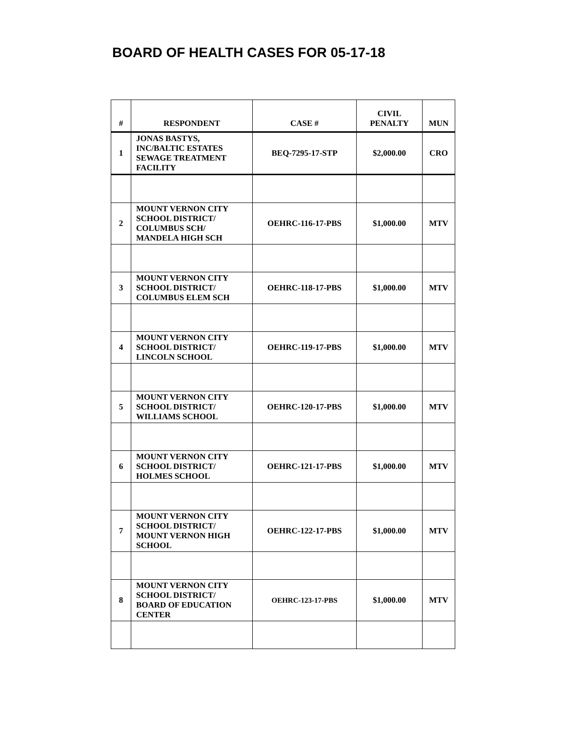BOARD OF HEALTH CASES FOR 05-17-18
| # | RESPONDENT | CASE # | CIVIL PENALTY | MUN |
| --- | --- | --- | --- | --- |
| 1 | JONAS BASTYS, INC/BALTIC ESTATES SEWAGE TREATMENT FACILITY | BEQ-7295-17-STP | $2,000.00 | CRO |
| 2 | MOUNT VERNON CITY SCHOOL DISTRICT/ COLUMBUS SCH/ MANDELA HIGH SCH | OEHRC-116-17-PBS | $1,000.00 | MTV |
| 3 | MOUNT VERNON CITY SCHOOL DISTRICT/ COLUMBUS ELEM SCH | OEHRC-118-17-PBS | $1,000.00 | MTV |
| 4 | MOUNT VERNON CITY SCHOOL DISTRICT/ LINCOLN SCHOOL | OEHRC-119-17-PBS | $1,000.00 | MTV |
| 5 | MOUNT VERNON CITY SCHOOL DISTRICT/ WILLIAMS SCHOOL | OEHRC-120-17-PBS | $1,000.00 | MTV |
| 6 | MOUNT VERNON CITY SCHOOL DISTRICT/ HOLMES SCHOOL | OEHRC-121-17-PBS | $1,000.00 | MTV |
| 7 | MOUNT VERNON CITY SCHOOL DISTRICT/ MOUNT VERNON HIGH SCHOOL | OEHRC-122-17-PBS | $1,000.00 | MTV |
| 8 | MOUNT VERNON CITY SCHOOL DISTRICT/ BOARD OF EDUCATION CENTER | OEHRC-123-17-PBS | $1,000.00 | MTV |